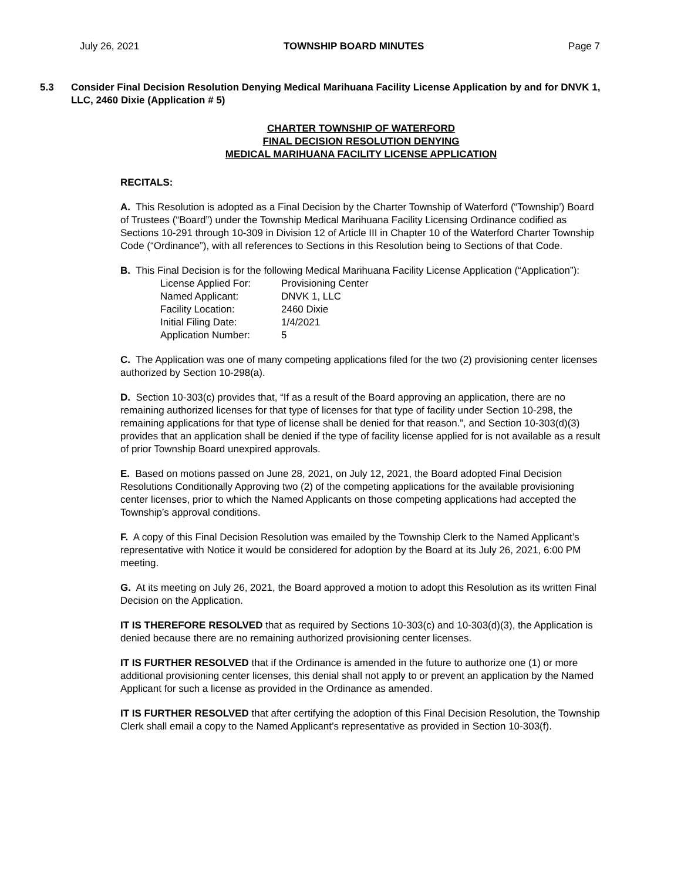July 26, 2021 TOWNSHIP BOARD MINUTES Page 7
5.3 Consider Final Decision Resolution Denying Medical Marihuana Facility License Application by and for DNVK 1, LLC, 2460 Dixie (Application # 5)
CHARTER TOWNSHIP OF WATERFORD
FINAL DECISION RESOLUTION DENYING
MEDICAL MARIHUANA FACILITY LICENSE APPLICATION
RECITALS:
A. This Resolution is adopted as a Final Decision by the Charter Township of Waterford (“Township’) Board of Trustees (“Board”) under the Township Medical Marihuana Facility Licensing Ordinance codified as Sections 10-291 through 10-309 in Division 12 of Article III in Chapter 10 of the Waterford Charter Township Code (“Ordinance”), with all references to Sections in this Resolution being to Sections of that Code.
B. This Final Decision is for the following Medical Marihuana Facility License Application (“Application”):
| License Applied For: | Provisioning Center |
| Named Applicant: | DNVK 1, LLC |
| Facility Location: | 2460 Dixie |
| Initial Filing Date: | 1/4/2021 |
| Application Number: | 5 |
C. The Application was one of many competing applications filed for the two (2) provisioning center licenses authorized by Section 10-298(a).
D. Section 10-303(c) provides that, “If as a result of the Board approving an application, there are no remaining authorized licenses for that type of licenses for that type of facility under Section 10-298, the remaining applications for that type of license shall be denied for that reason.”, and Section 10-303(d)(3) provides that an application shall be denied if the type of facility license applied for is not available as a result of prior Township Board unexpired approvals.
E. Based on motions passed on June 28, 2021, on July 12, 2021, the Board adopted Final Decision Resolutions Conditionally Approving two (2) of the competing applications for the available provisioning center licenses, prior to which the Named Applicants on those competing applications had accepted the Township’s approval conditions.
F. A copy of this Final Decision Resolution was emailed by the Township Clerk to the Named Applicant’s representative with Notice it would be considered for adoption by the Board at its July 26, 2021, 6:00 PM meeting.
G. At its meeting on July 26, 2021, the Board approved a motion to adopt this Resolution as its written Final Decision on the Application.
IT IS THEREFORE RESOLVED that as required by Sections 10-303(c) and 10-303(d)(3), the Application is denied because there are no remaining authorized provisioning center licenses.
IT IS FURTHER RESOLVED that if the Ordinance is amended in the future to authorize one (1) or more additional provisioning center licenses, this denial shall not apply to or prevent an application by the Named Applicant for such a license as provided in the Ordinance as amended.
IT IS FURTHER RESOLVED that after certifying the adoption of this Final Decision Resolution, the Township Clerk shall email a copy to the Named Applicant’s representative as provided in Section 10-303(f).